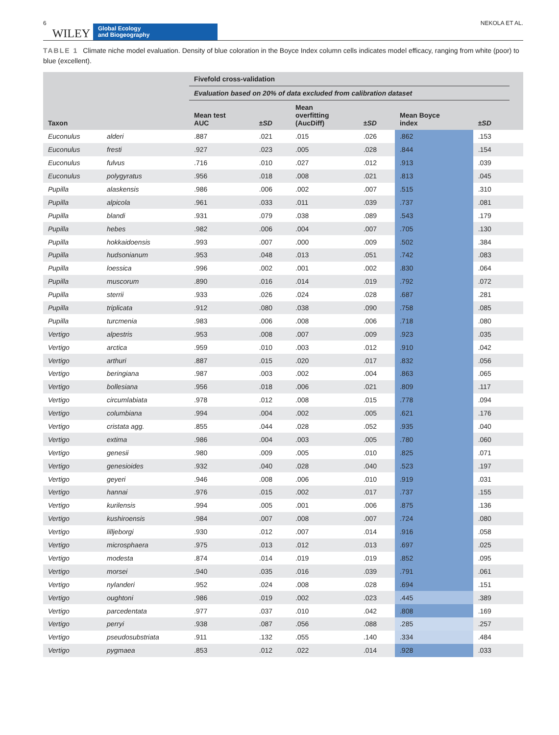6 WILEY Global Ecology
and Biogeography NEKOLA ET AL.
TABLE 1 Climate niche model evaluation. Density of blue coloration in the Boyce Index column cells indicates model efficacy, ranging from white (poor) to blue (excellent).
| Taxon | | Fivefold cross-validation | | | | | | |
| --- | --- | --- | --- | --- | --- | --- | --- | --- |
| | | Evaluation based on 20% of data excluded from calibration dataset | | | | | | |
| | | Mean test AUC | ± SD | Mean overfitting (AucDiff) | ± SD | Mean Boyce index | ± SD | |
| Euconulus | alderi | .887 | .021 | .015 | .026 | .862 | .153 | |
| Euconulus | fresti | .927 | .023 | .005 | .028 | .844 | .154 | |
| Euconulus | fulvus | .716 | .010 | .027 | .012 | .913 | .039 | |
| Euconulus | polygyratus | .956 | .018 | .008 | .021 | .813 | .045 | |
| Pupilla | alaskensis | .986 | .006 | .002 | .007 | .515 | .310 | |
| Pupilla | alpicola | .961 | .033 | .011 | .039 | .737 | .081 | |
| Pupilla | blandi | .931 | .079 | .038 | .089 | .543 | .179 | |
| Pupilla | hebes | .982 | .006 | .004 | .007 | .705 | .130 | |
| Pupilla | hokkaidoensis | .993 | .007 | .000 | .009 | .502 | .384 | |
| Pupilla | hudsonianum | .953 | .048 | .013 | .051 | .742 | .083 | |
| Pupilla | loessica | .996 | .002 | .001 | .002 | .830 | .064 | |
| Pupilla | muscorum | .890 | .016 | .014 | .019 | .792 | .072 | |
| Pupilla | sterrii | .933 | .026 | .024 | .028 | .687 | .281 | |
| Pupilla | triplicata | .912 | .080 | .038 | .090 | .758 | .085 | |
| Pupilla | turcmenia | .983 | .006 | .008 | .006 | .718 | .080 | |
| Vertigo | alpestris | .953 | .008 | .007 | .009 | .923 | .035 | |
| Vertigo | arctica | .959 | .010 | .003 | .012 | .910 | .042 | |
| Vertigo | arthuri | .887 | .015 | .020 | .017 | .832 | .056 | |
| Vertigo | beringiana | .987 | .003 | .002 | .004 | .863 | .065 | |
| Vertigo | bollesiana | .956 | .018 | .006 | .021 | .809 | .117 | |
| Vertigo | circumlabiata | .978 | .012 | .008 | .015 | .778 | .094 | |
| Vertigo | columbiana | .994 | .004 | .002 | .005 | .621 | .176 | |
| Vertigo | cristata agg. | .855 | .044 | .028 | .052 | .935 | .040 | |
| Vertigo | extima | .986 | .004 | .003 | .005 | .780 | .060 | |
| Vertigo | genesii | .980 | .009 | .005 | .010 | .825 | .071 | |
| Vertigo | genesioides | .932 | .040 | .028 | .040 | .523 | .197 | |
| Vertigo | geyeri | .946 | .008 | .006 | .010 | .919 | .031 | |
| Vertigo | hannai | .976 | .015 | .002 | .017 | .737 | .155 | |
| Vertigo | kurilensis | .994 | .005 | .001 | .006 | .875 | .136 | |
| Vertigo | kushiroensis | .984 | .007 | .008 | .007 | .724 | .080 | |
| Vertigo | lilljeborgi | .930 | .012 | .007 | .014 | .916 | .058 | |
| Vertigo | microsphaera | .975 | .013 | .012 | .013 | .697 | .025 | |
| Vertigo | modesta | .874 | .014 | .019 | .019 | .852 | .095 | |
| Vertigo | morsei | .940 | .035 | .016 | .039 | .791 | .061 | |
| Vertigo | nylanderi | .952 | .024 | .008 | .028 | .694 | .151 | |
| Vertigo | oughtoni | .986 | .019 | .002 | .023 | .445 | .389 | |
| Vertigo | parcedentata | .977 | .037 | .010 | .042 | .808 | .169 | |
| Vertigo | perryi | .938 | .087 | .056 | .088 | .285 | .257 | |
| Vertigo | pseudosubstriata | .911 | .132 | .055 | .140 | .334 | .484 | |
| Vertigo | pygmaea | .853 | .012 | .022 | .014 | .928 | .033 | |